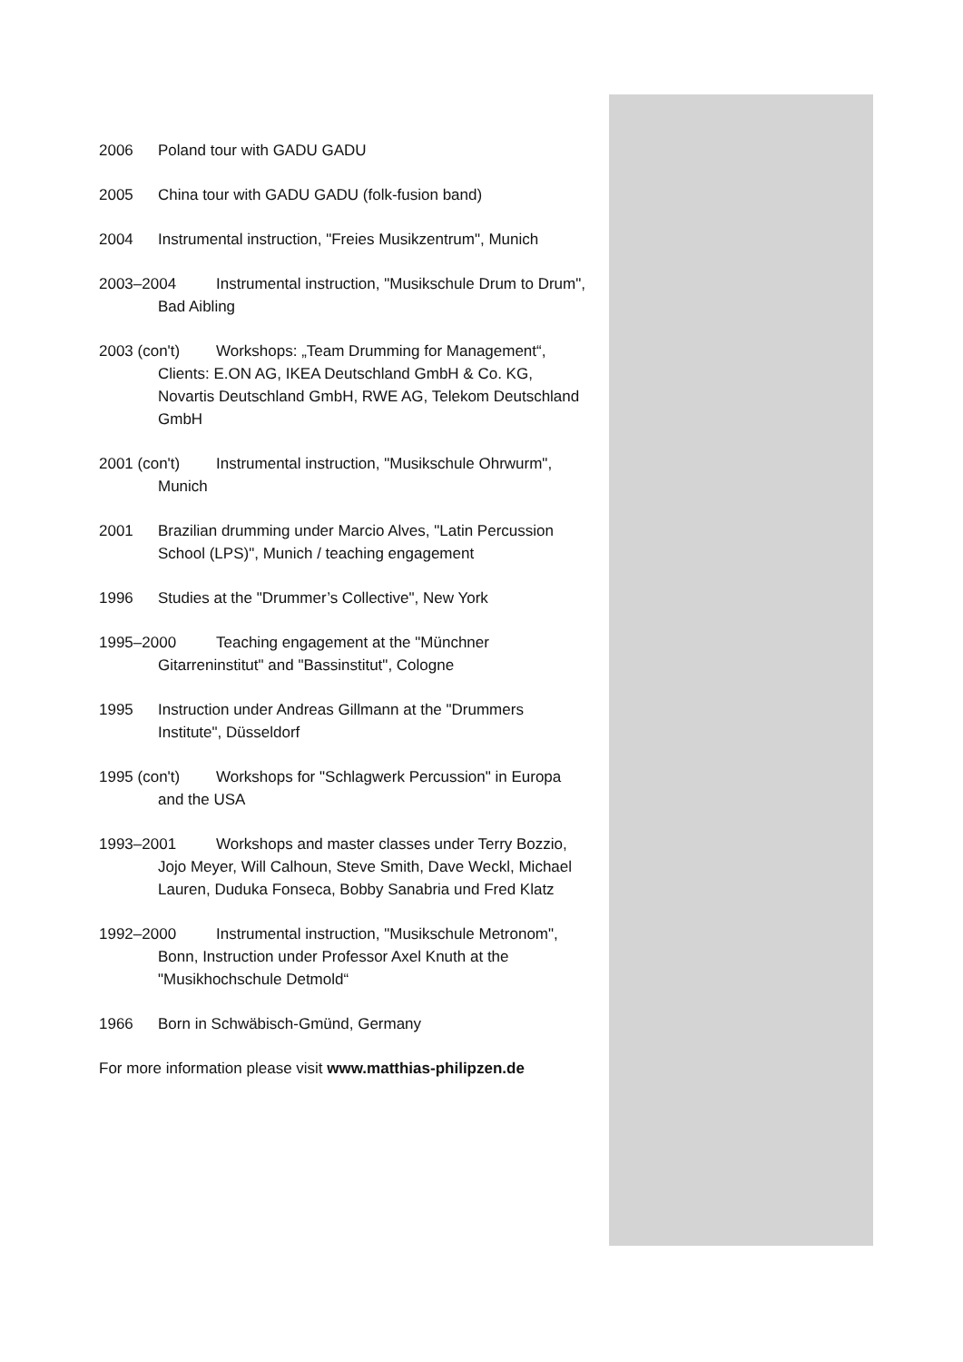2006 Poland tour with GADU GADU
2005 China tour with GADU GADU (folk-fusion band)
2004 Instrumental instruction, "Freies Musikzentrum", Munich
2003–2004 Instrumental instruction, "Musikschule Drum to Drum", Bad Aibling
2003 (con't) Workshops: „Team Drumming for Management“, Clients: E.ON AG, IKEA Deutschland GmbH & Co. KG, Novartis Deutschland GmbH, RWE AG, Telekom Deutschland GmbH
2001 (con't) Instrumental instruction, "Musikschule Ohrwurm", Munich
2001 Brazilian drumming under Marcio Alves, "Latin Percussion School (LPS)", Munich / teaching engagement
1996 Studies at the "Drummer’s Collective", New York
1995–2000 Teaching engagement at the "Münchner Gitarreninstitut" and "Bassinstitut", Cologne
1995 Instruction under Andreas Gillmann at the "Drummers Institute", Düsseldorf
1995 (con't) Workshops for "Schlagwerk Percussion" in Europa and the USA
1993–2001 Workshops and master classes under Terry Bozzio, Jojo Meyer, Will Calhoun, Steve Smith, Dave Weckl, Michael Lauren, Duduka Fonseca, Bobby Sanabria und Fred Klatz
1992–2000 Instrumental instruction, "Musikschule Metronom", Bonn, Instruction under Professor Axel Knuth at the "Musikhochschule Detmold“
1966 Born in Schwäbisch-Gmünd, Germany
For more information please visit www.matthias-philipzen.de